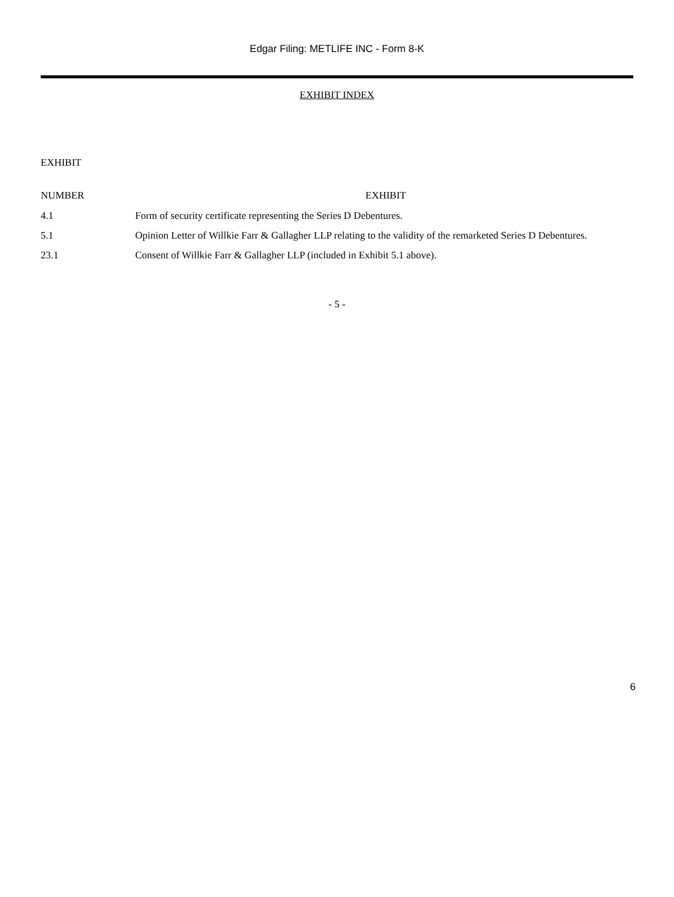Edgar Filing: METLIFE INC - Form 8-K
EXHIBIT INDEX
| EXHIBIT | |
| --- | --- |
| NUMBER | EXHIBIT |
| 4.1 | Form of security certificate representing the Series D Debentures. |
| 5.1 | Opinion Letter of Willkie Farr & Gallagher LLP relating to the validity of the remarketed Series D Debentures. |
| 23.1 | Consent of Willkie Farr & Gallagher LLP (included in Exhibit 5.1 above). |
- 5 -
6